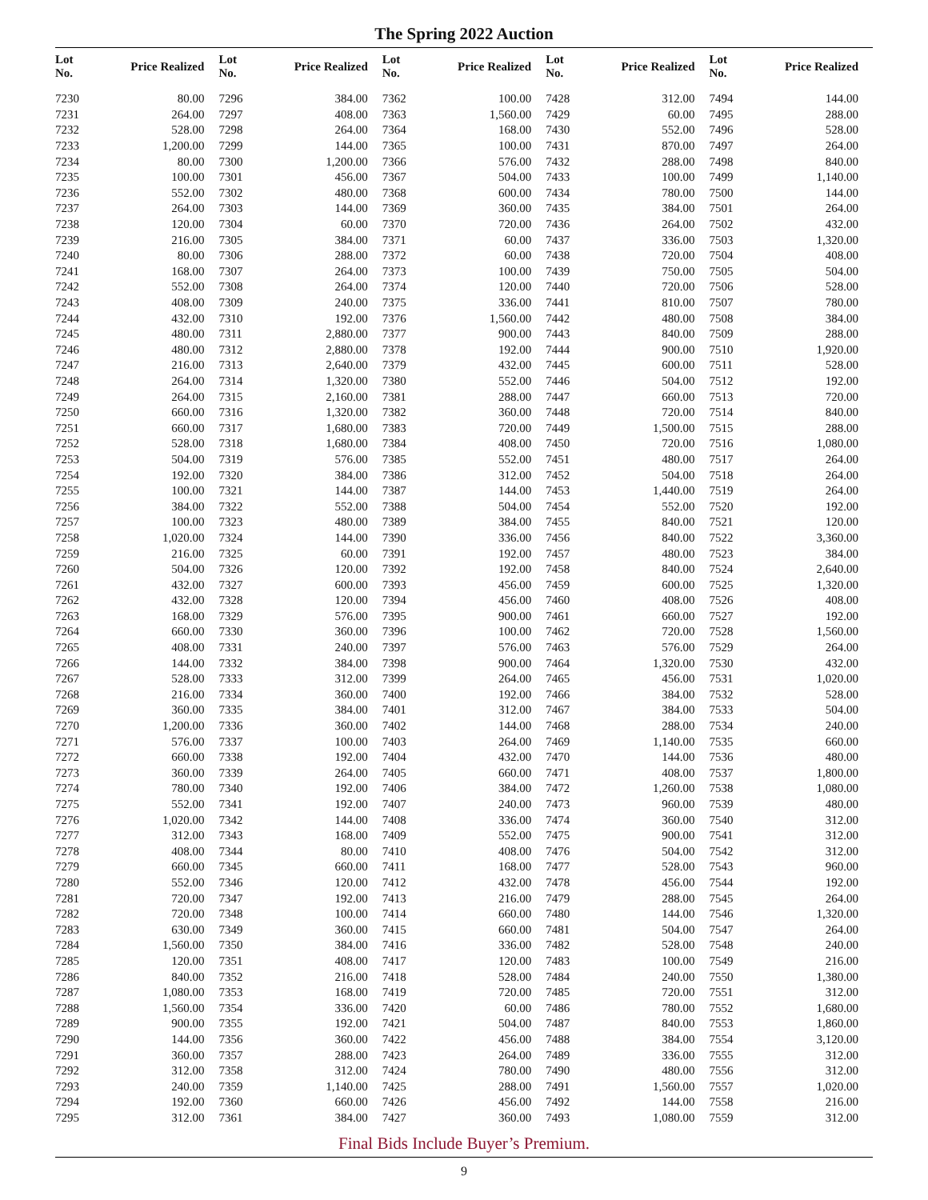The Spring 2022 Auction
| Lot No. | Price Realized | Lot No. | Price Realized | Lot No. | Price Realized | Lot No. | Price Realized | Lot No. | Price Realized |
| --- | --- | --- | --- | --- | --- | --- | --- | --- | --- |
| 7230 | 80.00 | 7296 | 384.00 | 7362 | 100.00 | 7428 | 312.00 | 7494 | 144.00 |
| 7231 | 264.00 | 7297 | 408.00 | 7363 | 1,560.00 | 7429 | 60.00 | 7495 | 288.00 |
| 7232 | 528.00 | 7298 | 264.00 | 7364 | 168.00 | 7430 | 552.00 | 7496 | 528.00 |
| 7233 | 1,200.00 | 7299 | 144.00 | 7365 | 100.00 | 7431 | 870.00 | 7497 | 264.00 |
| 7234 | 80.00 | 7300 | 1,200.00 | 7366 | 576.00 | 7432 | 288.00 | 7498 | 840.00 |
| 7235 | 100.00 | 7301 | 456.00 | 7367 | 504.00 | 7433 | 100.00 | 7499 | 1,140.00 |
| 7236 | 552.00 | 7302 | 480.00 | 7368 | 600.00 | 7434 | 780.00 | 7500 | 144.00 |
| 7237 | 264.00 | 7303 | 144.00 | 7369 | 360.00 | 7435 | 384.00 | 7501 | 264.00 |
| 7238 | 120.00 | 7304 | 60.00 | 7370 | 720.00 | 7436 | 264.00 | 7502 | 432.00 |
| 7239 | 216.00 | 7305 | 384.00 | 7371 | 60.00 | 7437 | 336.00 | 7503 | 1,320.00 |
| 7240 | 80.00 | 7306 | 288.00 | 7372 | 60.00 | 7438 | 720.00 | 7504 | 408.00 |
| 7241 | 168.00 | 7307 | 264.00 | 7373 | 100.00 | 7439 | 750.00 | 7505 | 504.00 |
| 7242 | 552.00 | 7308 | 264.00 | 7374 | 120.00 | 7440 | 720.00 | 7506 | 528.00 |
| 7243 | 408.00 | 7309 | 240.00 | 7375 | 336.00 | 7441 | 810.00 | 7507 | 780.00 |
| 7244 | 432.00 | 7310 | 192.00 | 7376 | 1,560.00 | 7442 | 480.00 | 7508 | 384.00 |
| 7245 | 480.00 | 7311 | 2,880.00 | 7377 | 900.00 | 7443 | 840.00 | 7509 | 288.00 |
| 7246 | 480.00 | 7312 | 2,880.00 | 7378 | 192.00 | 7444 | 900.00 | 7510 | 1,920.00 |
| 7247 | 216.00 | 7313 | 2,640.00 | 7379 | 432.00 | 7445 | 600.00 | 7511 | 528.00 |
| 7248 | 264.00 | 7314 | 1,320.00 | 7380 | 552.00 | 7446 | 504.00 | 7512 | 192.00 |
| 7249 | 264.00 | 7315 | 2,160.00 | 7381 | 288.00 | 7447 | 660.00 | 7513 | 720.00 |
| 7250 | 660.00 | 7316 | 1,320.00 | 7382 | 360.00 | 7448 | 720.00 | 7514 | 840.00 |
| 7251 | 660.00 | 7317 | 1,680.00 | 7383 | 720.00 | 7449 | 1,500.00 | 7515 | 288.00 |
| 7252 | 528.00 | 7318 | 1,680.00 | 7384 | 408.00 | 7450 | 720.00 | 7516 | 1,080.00 |
| 7253 | 504.00 | 7319 | 576.00 | 7385 | 552.00 | 7451 | 480.00 | 7517 | 264.00 |
| 7254 | 192.00 | 7320 | 384.00 | 7386 | 312.00 | 7452 | 504.00 | 7518 | 264.00 |
| 7255 | 100.00 | 7321 | 144.00 | 7387 | 144.00 | 7453 | 1,440.00 | 7519 | 264.00 |
| 7256 | 384.00 | 7322 | 552.00 | 7388 | 504.00 | 7454 | 552.00 | 7520 | 192.00 |
| 7257 | 100.00 | 7323 | 480.00 | 7389 | 384.00 | 7455 | 840.00 | 7521 | 120.00 |
| 7258 | 1,020.00 | 7324 | 144.00 | 7390 | 336.00 | 7456 | 840.00 | 7522 | 3,360.00 |
| 7259 | 216.00 | 7325 | 60.00 | 7391 | 192.00 | 7457 | 480.00 | 7523 | 384.00 |
| 7260 | 504.00 | 7326 | 120.00 | 7392 | 192.00 | 7458 | 840.00 | 7524 | 2,640.00 |
| 7261 | 432.00 | 7327 | 600.00 | 7393 | 456.00 | 7459 | 600.00 | 7525 | 1,320.00 |
| 7262 | 432.00 | 7328 | 120.00 | 7394 | 456.00 | 7460 | 408.00 | 7526 | 408.00 |
| 7263 | 168.00 | 7329 | 576.00 | 7395 | 900.00 | 7461 | 660.00 | 7527 | 192.00 |
| 7264 | 660.00 | 7330 | 360.00 | 7396 | 100.00 | 7462 | 720.00 | 7528 | 1,560.00 |
| 7265 | 408.00 | 7331 | 240.00 | 7397 | 576.00 | 7463 | 576.00 | 7529 | 264.00 |
| 7266 | 144.00 | 7332 | 384.00 | 7398 | 900.00 | 7464 | 1,320.00 | 7530 | 432.00 |
| 7267 | 528.00 | 7333 | 312.00 | 7399 | 264.00 | 7465 | 456.00 | 7531 | 1,020.00 |
| 7268 | 216.00 | 7334 | 360.00 | 7400 | 192.00 | 7466 | 384.00 | 7532 | 528.00 |
| 7269 | 360.00 | 7335 | 384.00 | 7401 | 312.00 | 7467 | 384.00 | 7533 | 504.00 |
| 7270 | 1,200.00 | 7336 | 360.00 | 7402 | 144.00 | 7468 | 288.00 | 7534 | 240.00 |
| 7271 | 576.00 | 7337 | 100.00 | 7403 | 264.00 | 7469 | 1,140.00 | 7535 | 660.00 |
| 7272 | 660.00 | 7338 | 192.00 | 7404 | 432.00 | 7470 | 144.00 | 7536 | 480.00 |
| 7273 | 360.00 | 7339 | 264.00 | 7405 | 660.00 | 7471 | 408.00 | 7537 | 1,800.00 |
| 7274 | 780.00 | 7340 | 192.00 | 7406 | 384.00 | 7472 | 1,260.00 | 7538 | 1,080.00 |
| 7275 | 552.00 | 7341 | 192.00 | 7407 | 240.00 | 7473 | 960.00 | 7539 | 480.00 |
| 7276 | 1,020.00 | 7342 | 144.00 | 7408 | 336.00 | 7474 | 360.00 | 7540 | 312.00 |
| 7277 | 312.00 | 7343 | 168.00 | 7409 | 552.00 | 7475 | 900.00 | 7541 | 312.00 |
| 7278 | 408.00 | 7344 | 80.00 | 7410 | 408.00 | 7476 | 504.00 | 7542 | 312.00 |
| 7279 | 660.00 | 7345 | 660.00 | 7411 | 168.00 | 7477 | 528.00 | 7543 | 960.00 |
| 7280 | 552.00 | 7346 | 120.00 | 7412 | 432.00 | 7478 | 456.00 | 7544 | 192.00 |
| 7281 | 720.00 | 7347 | 192.00 | 7413 | 216.00 | 7479 | 288.00 | 7545 | 264.00 |
| 7282 | 720.00 | 7348 | 100.00 | 7414 | 660.00 | 7480 | 144.00 | 7546 | 1,320.00 |
| 7283 | 630.00 | 7349 | 360.00 | 7415 | 660.00 | 7481 | 504.00 | 7547 | 264.00 |
| 7284 | 1,560.00 | 7350 | 384.00 | 7416 | 336.00 | 7482 | 528.00 | 7548 | 240.00 |
| 7285 | 120.00 | 7351 | 408.00 | 7417 | 120.00 | 7483 | 100.00 | 7549 | 216.00 |
| 7286 | 840.00 | 7352 | 216.00 | 7418 | 528.00 | 7484 | 240.00 | 7550 | 1,380.00 |
| 7287 | 1,080.00 | 7353 | 168.00 | 7419 | 720.00 | 7485 | 720.00 | 7551 | 312.00 |
| 7288 | 1,560.00 | 7354 | 336.00 | 7420 | 60.00 | 7486 | 780.00 | 7552 | 1,680.00 |
| 7289 | 900.00 | 7355 | 192.00 | 7421 | 504.00 | 7487 | 840.00 | 7553 | 1,860.00 |
| 7290 | 144.00 | 7356 | 360.00 | 7422 | 456.00 | 7488 | 384.00 | 7554 | 3,120.00 |
| 7291 | 360.00 | 7357 | 288.00 | 7423 | 264.00 | 7489 | 336.00 | 7555 | 312.00 |
| 7292 | 312.00 | 7358 | 312.00 | 7424 | 780.00 | 7490 | 480.00 | 7556 | 312.00 |
| 7293 | 240.00 | 7359 | 1,140.00 | 7425 | 288.00 | 7491 | 1,560.00 | 7557 | 1,020.00 |
| 7294 | 192.00 | 7360 | 660.00 | 7426 | 456.00 | 7492 | 144.00 | 7558 | 216.00 |
| 7295 | 312.00 | 7361 | 384.00 | 7427 | 360.00 | 7493 | 1,080.00 | 7559 | 312.00 |
Final Bids Include Buyer’s Premium.
9